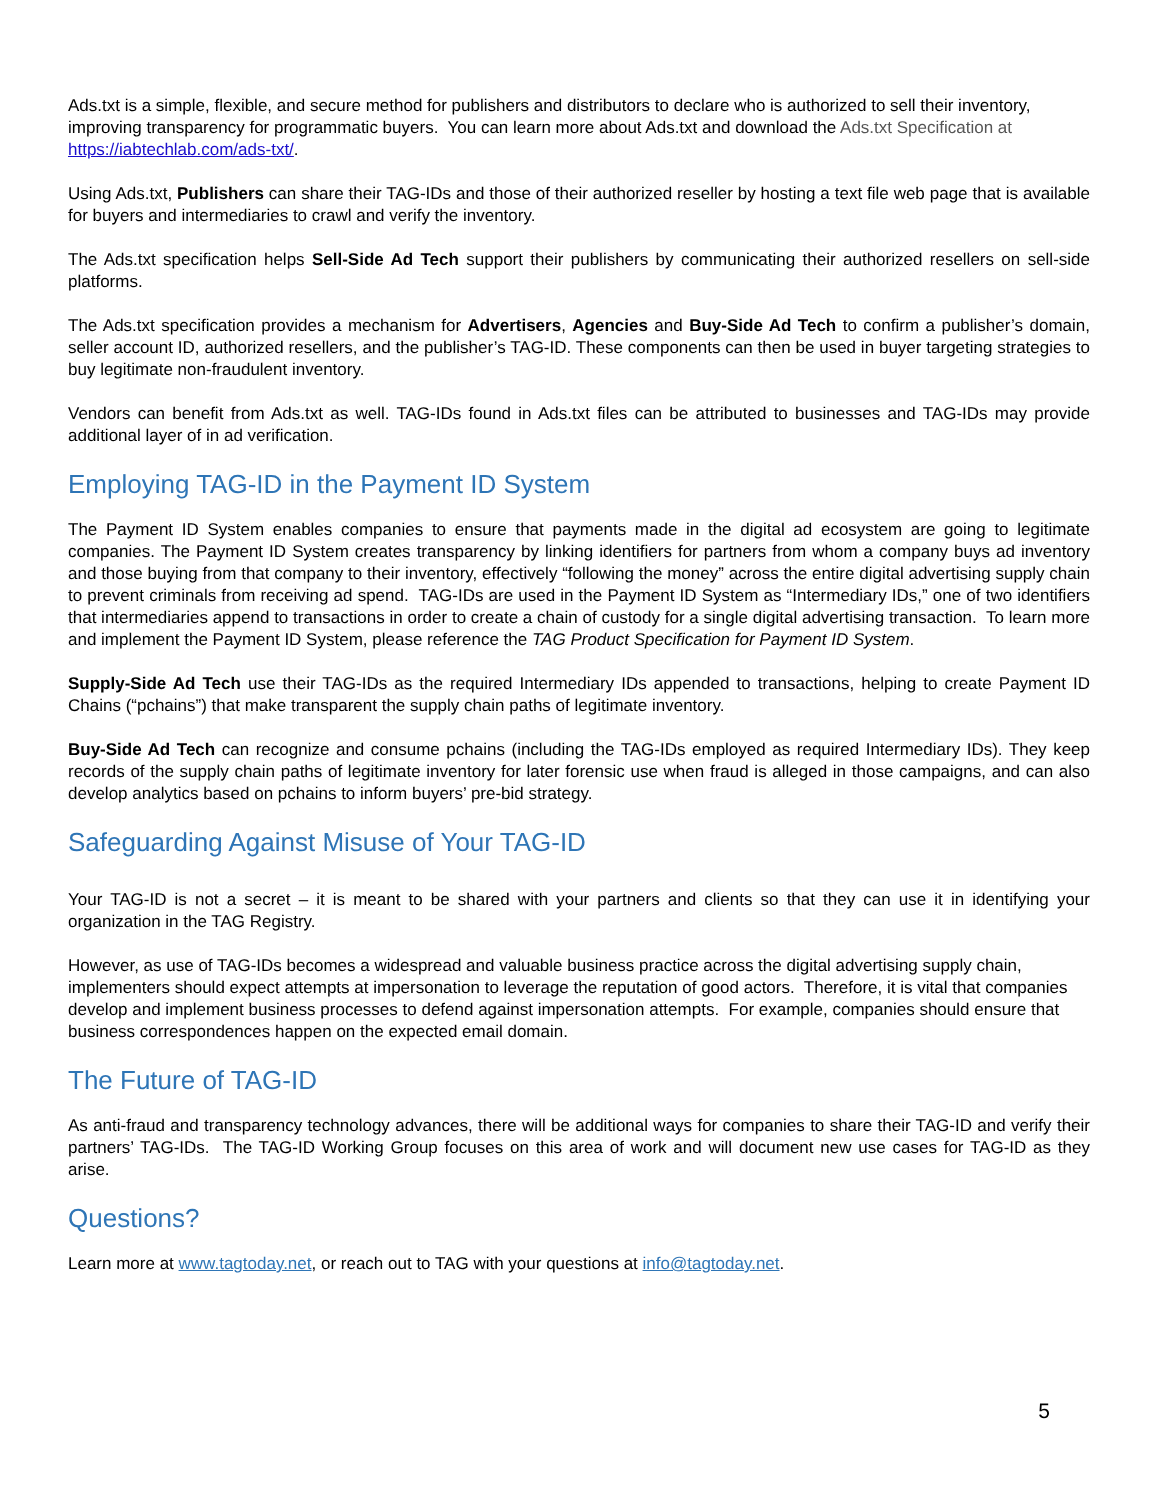Ads.txt is a simple, flexible, and secure method for publishers and distributors to declare who is authorized to sell their inventory, improving transparency for programmatic buyers. You can learn more about Ads.txt and download the Ads.txt Specification at https://iabtechlab.com/ads-txt/.
Using Ads.txt, Publishers can share their TAG-IDs and those of their authorized reseller by hosting a text file web page that is available for buyers and intermediaries to crawl and verify the inventory.
The Ads.txt specification helps Sell-Side Ad Tech support their publishers by communicating their authorized resellers on sell-side platforms.
The Ads.txt specification provides a mechanism for Advertisers, Agencies and Buy-Side Ad Tech to confirm a publisher’s domain, seller account ID, authorized resellers, and the publisher’s TAG-ID. These components can then be used in buyer targeting strategies to buy legitimate non-fraudulent inventory.
Vendors can benefit from Ads.txt as well. TAG-IDs found in Ads.txt files can be attributed to businesses and TAG-IDs may provide additional layer of in ad verification.
Employing TAG-ID in the Payment ID System
The Payment ID System enables companies to ensure that payments made in the digital ad ecosystem are going to legitimate companies. The Payment ID System creates transparency by linking identifiers for partners from whom a company buys ad inventory and those buying from that company to their inventory, effectively “following the money” across the entire digital advertising supply chain to prevent criminals from receiving ad spend. TAG-IDs are used in the Payment ID System as “Intermediary IDs,” one of two identifiers that intermediaries append to transactions in order to create a chain of custody for a single digital advertising transaction. To learn more and implement the Payment ID System, please reference the TAG Product Specification for Payment ID System.
Supply-Side Ad Tech use their TAG-IDs as the required Intermediary IDs appended to transactions, helping to create Payment ID Chains (“pchains”) that make transparent the supply chain paths of legitimate inventory.
Buy-Side Ad Tech can recognize and consume pchains (including the TAG-IDs employed as required Intermediary IDs). They keep records of the supply chain paths of legitimate inventory for later forensic use when fraud is alleged in those campaigns, and can also develop analytics based on pchains to inform buyers’ pre-bid strategy.
Safeguarding Against Misuse of Your TAG-ID
Your TAG-ID is not a secret – it is meant to be shared with your partners and clients so that they can use it in identifying your organization in the TAG Registry.
However, as use of TAG-IDs becomes a widespread and valuable business practice across the digital advertising supply chain, implementers should expect attempts at impersonation to leverage the reputation of good actors. Therefore, it is vital that companies develop and implement business processes to defend against impersonation attempts. For example, companies should ensure that business correspondences happen on the expected email domain.
The Future of TAG-ID
As anti-fraud and transparency technology advances, there will be additional ways for companies to share their TAG-ID and verify their partners’ TAG-IDs. The TAG-ID Working Group focuses on this area of work and will document new use cases for TAG-ID as they arise.
Questions?
Learn more at www.tagtoday.net, or reach out to TAG with your questions at info@tagtoday.net.
5